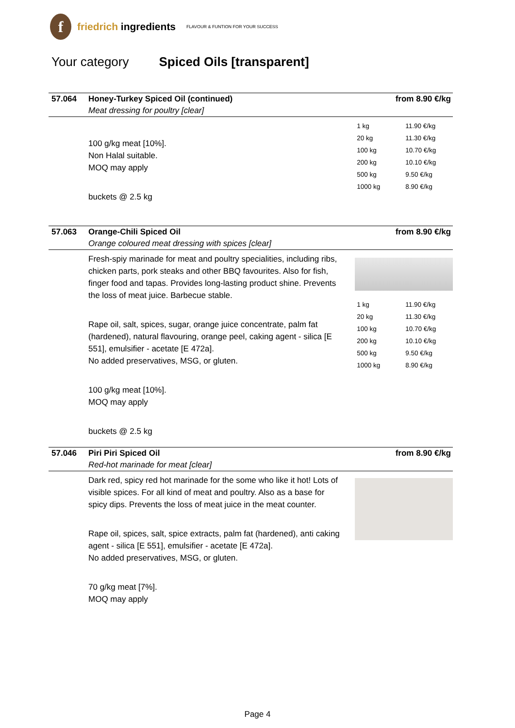f
friedrich ingredients
FLAVOUR & FUNTION FOR YOUR SUCCESS
Your category Spiced Oils [transparent]
57.064 Honey-Turkey Spiced Oil (continued)
Meat dressing for poultry [clear]
from 8.90 €/kg
100 g/kg meat [10%].
Non Halal suitable.
MOQ may apply
buckets @ 2.5 kg
| 1 kg | 11.90 €/kg |
| 20 kg | 11.30 €/kg |
| 100 kg | 10.70 €/kg |
| 200 kg | 10.10 €/kg |
| 500 kg | 9.50 €/kg |
| 1000 kg | 8.90 €/kg |
57.063 Orange-Chili Spiced Oil
Orange coloured meat dressing with spices [clear]
from 8.90 €/kg
Fresh-spiy marinade for meat and poultry specialities, including ribs, chicken parts, pork steaks and other BBQ favourites. Also for fish, finger food and tapas. Provides long-lasting product shine. Prevents the loss of meat juice. Barbecue stable.
Rape oil, salt, spices, sugar, orange juice concentrate, palm fat (hardened), natural flavouring, orange peel, caking agent - silica [E 551], emulsifier - acetate [E 472a].
No added preservatives, MSG, or gluten.
100 g/kg meat [10%].
MOQ may apply
buckets @ 2.5 kg
| 1 kg | 11.90 €/kg |
| 20 kg | 11.30 €/kg |
| 100 kg | 10.70 €/kg |
| 200 kg | 10.10 €/kg |
| 500 kg | 9.50 €/kg |
| 1000 kg | 8.90 €/kg |
57.046 Piri Piri Spiced Oil
Red-hot marinade for meat [clear]
from 8.90 €/kg
Dark red, spicy red hot marinade for the some who like it hot! Lots of visible spices. For all kind of meat and poultry. Also as a base for spicy dips. Prevents the loss of meat juice in the meat counter.
Rape oil, spices, salt, spice extracts, palm fat (hardened), anti caking agent - silica [E 551], emulsifier - acetate [E 472a].
No added preservatives, MSG, or gluten.
70 g/kg meat [7%].
MOQ may apply
Page 4